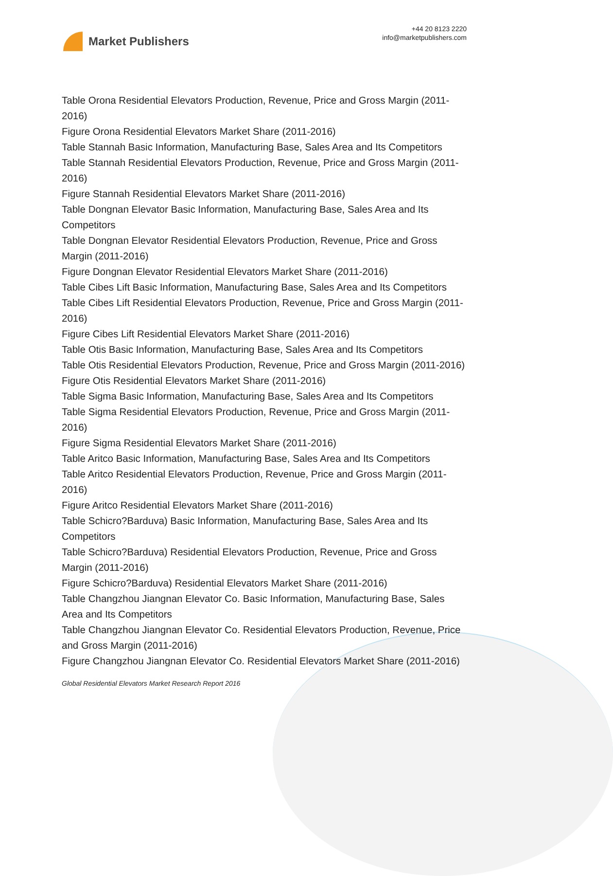Market Publishers
+44 20 8123 2220
info@marketpublishers.com
Table Orona Residential Elevators Production, Revenue, Price and Gross Margin (2011-2016)
Figure Orona Residential Elevators Market Share (2011-2016)
Table Stannah Basic Information, Manufacturing Base, Sales Area and Its Competitors
Table Stannah Residential Elevators Production, Revenue, Price and Gross Margin (2011-2016)
Figure Stannah Residential Elevators Market Share (2011-2016)
Table Dongnan Elevator Basic Information, Manufacturing Base, Sales Area and Its Competitors
Table Dongnan Elevator Residential Elevators Production, Revenue, Price and Gross Margin (2011-2016)
Figure Dongnan Elevator Residential Elevators Market Share (2011-2016)
Table Cibes Lift Basic Information, Manufacturing Base, Sales Area and Its Competitors
Table Cibes Lift Residential Elevators Production, Revenue, Price and Gross Margin (2011-2016)
Figure Cibes Lift Residential Elevators Market Share (2011-2016)
Table Otis Basic Information, Manufacturing Base, Sales Area and Its Competitors
Table Otis Residential Elevators Production, Revenue, Price and Gross Margin (2011-2016)
Figure Otis Residential Elevators Market Share (2011-2016)
Table Sigma Basic Information, Manufacturing Base, Sales Area and Its Competitors
Table Sigma Residential Elevators Production, Revenue, Price and Gross Margin (2011-2016)
Figure Sigma Residential Elevators Market Share (2011-2016)
Table Aritco Basic Information, Manufacturing Base, Sales Area and Its Competitors
Table Aritco Residential Elevators Production, Revenue, Price and Gross Margin (2011-2016)
Figure Aritco Residential Elevators Market Share (2011-2016)
Table Schicro?Barduva) Basic Information, Manufacturing Base, Sales Area and Its Competitors
Table Schicro?Barduva) Residential Elevators Production, Revenue, Price and Gross Margin (2011-2016)
Figure Schicro?Barduva) Residential Elevators Market Share (2011-2016)
Table Changzhou Jiangnan Elevator Co. Basic Information, Manufacturing Base, Sales Area and Its Competitors
Table Changzhou Jiangnan Elevator Co. Residential Elevators Production, Revenue, Price and Gross Margin (2011-2016)
Figure Changzhou Jiangnan Elevator Co. Residential Elevators Market Share (2011-2016)
Global Residential Elevators Market Research Report 2016